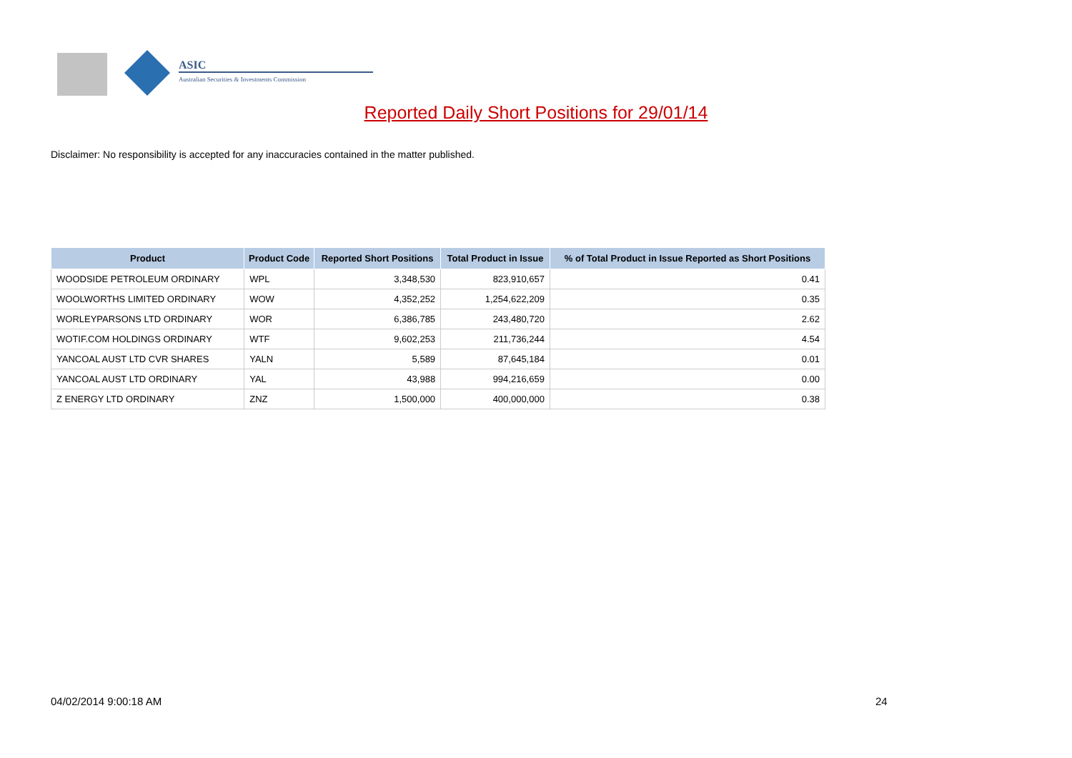ASIC
Australian Securities & Investments Commission
Reported Daily Short Positions for 29/01/14
Disclaimer: No responsibility is accepted for any inaccuracies contained in the matter published.
| Product | Product Code | Reported Short Positions | Total Product in Issue | % of Total Product in Issue Reported as Short Positions |
| --- | --- | --- | --- | --- |
| WOODSIDE PETROLEUM ORDINARY | WPL | 3,348,530 | 823,910,657 | 0.41 |
| WOOLWORTHS LIMITED ORDINARY | WOW | 4,352,252 | 1,254,622,209 | 0.35 |
| WORLEYPARSONS LTD ORDINARY | WOR | 6,386,785 | 243,480,720 | 2.62 |
| WOTIF.COM HOLDINGS ORDINARY | WTF | 9,602,253 | 211,736,244 | 4.54 |
| YANCOAL AUST LTD CVR SHARES | YALN | 5,589 | 87,645,184 | 0.01 |
| YANCOAL AUST LTD ORDINARY | YAL | 43,988 | 994,216,659 | 0.00 |
| Z ENERGY LTD ORDINARY | ZNZ | 1,500,000 | 400,000,000 | 0.38 |
04/02/2014 9:00:18 AM 24